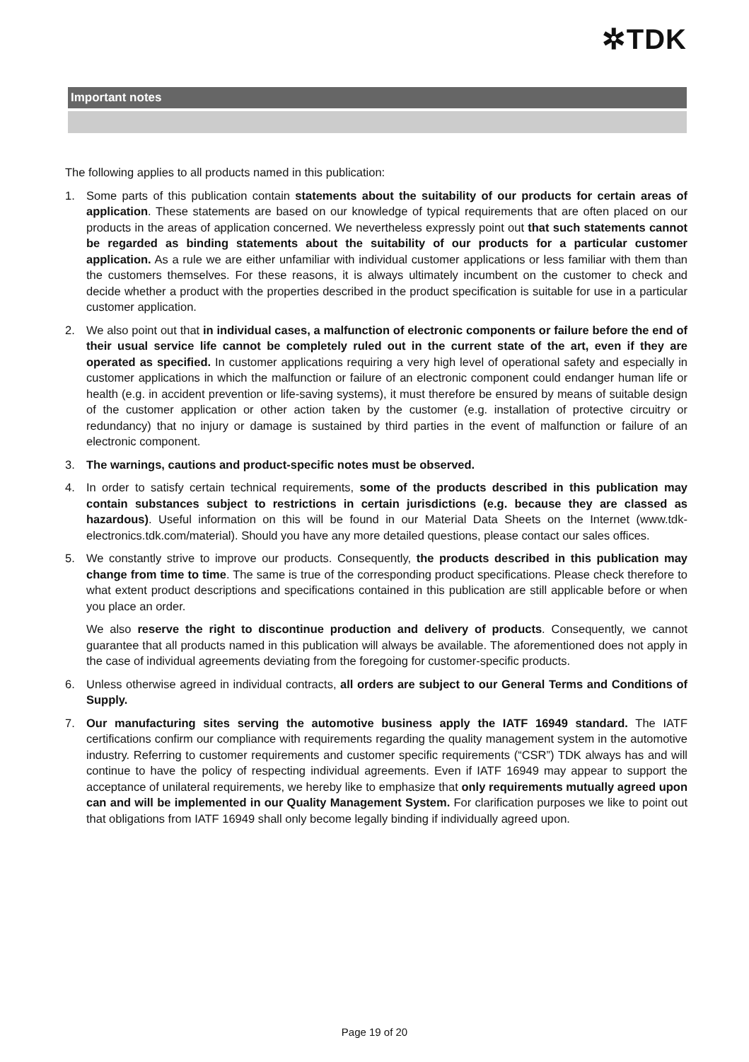✲TDK
Important notes
The following applies to all products named in this publication:
1. Some parts of this publication contain statements about the suitability of our products for certain areas of application. These statements are based on our knowledge of typical requirements that are often placed on our products in the areas of application concerned. We nevertheless expressly point out that such statements cannot be regarded as binding statements about the suitability of our products for a particular customer application. As a rule we are either unfamiliar with individual customer applications or less familiar with them than the customers themselves. For these reasons, it is always ultimately incumbent on the customer to check and decide whether a product with the properties described in the product specification is suitable for use in a particular customer application.
2. We also point out that in individual cases, a malfunction of electronic components or failure before the end of their usual service life cannot be completely ruled out in the current state of the art, even if they are operated as specified. In customer applications requiring a very high level of operational safety and especially in customer applications in which the malfunction or failure of an electronic component could endanger human life or health (e.g. in accident prevention or life-saving systems), it must therefore be ensured by means of suitable design of the customer application or other action taken by the customer (e.g. installation of protective circuitry or redundancy) that no injury or damage is sustained by third parties in the event of malfunction or failure of an electronic component.
3. The warnings, cautions and product-specific notes must be observed.
4. In order to satisfy certain technical requirements, some of the products described in this publication may contain substances subject to restrictions in certain jurisdictions (e.g. because they are classed as hazardous). Useful information on this will be found in our Material Data Sheets on the Internet (www.tdk-electronics.tdk.com/material). Should you have any more detailed questions, please contact our sales offices.
5. We constantly strive to improve our products. Consequently, the products described in this publication may change from time to time. The same is true of the corresponding product specifications. Please check therefore to what extent product descriptions and specifications contained in this publication are still applicable before or when you place an order.
We also reserve the right to discontinue production and delivery of products. Consequently, we cannot guarantee that all products named in this publication will always be available. The aforementioned does not apply in the case of individual agreements deviating from the foregoing for customer-specific products.
6. Unless otherwise agreed in individual contracts, all orders are subject to our General Terms and Conditions of Supply.
7. Our manufacturing sites serving the automotive business apply the IATF 16949 standard. The IATF certifications confirm our compliance with requirements regarding the quality management system in the automotive industry. Referring to customer requirements and customer specific requirements (“CSR”) TDK always has and will continue to have the policy of respecting individual agreements. Even if IATF 16949 may appear to support the acceptance of unilateral requirements, we hereby like to emphasize that only requirements mutually agreed upon can and will be implemented in our Quality Management System. For clarification purposes we like to point out that obligations from IATF 16949 shall only become legally binding if individually agreed upon.
Page 19 of 20